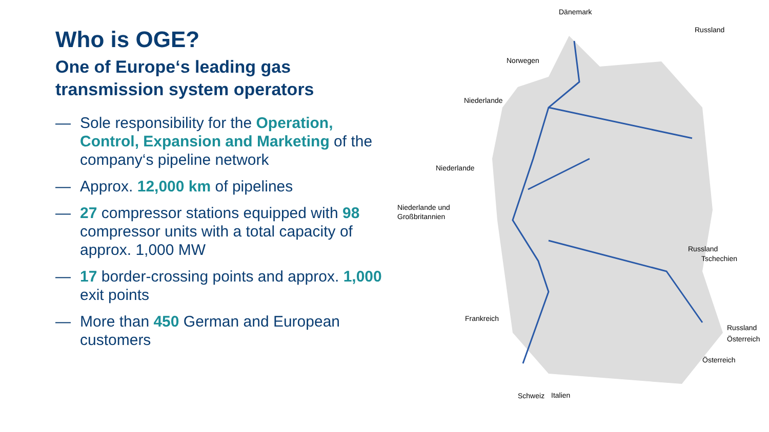Who is OGE?
One of Europe‘s leading gas transmission system operators
— Sole responsibility for the Operation, Control, Expansion and Marketing of the company‘s pipeline network
— Approx. 12,000 km of pipelines
— 27 compressor stations equipped with 98 compressor units with a total capacity of approx. 1,000 MW
— 17 border-crossing points and approx. 1,000 exit points
— More than 450 German and European customers
Dänemark
Russland
Norwegen
Niederlande
Niederlande
Niederlande und
Großbritannien
Russland
Tschechien
Frankreich
Russland
Österreich
Österreich
Schweiz
Italien